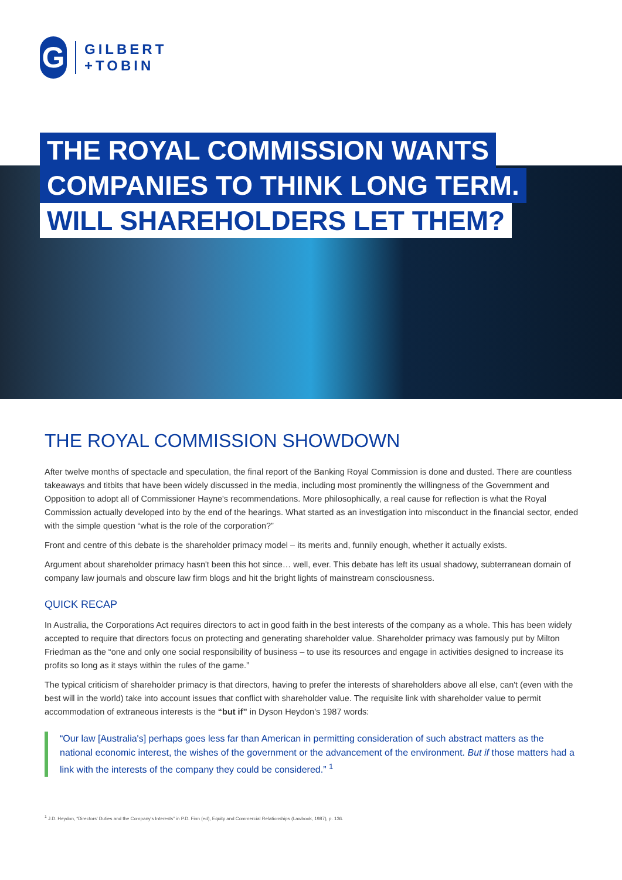G
GILBERT
+TOBIN
THE ROYAL COMMISSION WANTS
COMPANIES TO THINK LONG TERM.
WILL SHAREHOLDERS LET THEM?
THE ROYAL COMMISSION SHOWDOWN
After twelve months of spectacle and speculation, the final report of the Banking Royal Commission is done and dusted. There are countless takeaways and titbits that have been widely discussed in the media, including most prominently the willingness of the Government and Opposition to adopt all of Commissioner Hayne's recommendations. More philosophically, a real cause for reflection is what the Royal Commission actually developed into by the end of the hearings. What started as an investigation into misconduct in the financial sector, ended with the simple question “what is the role of the corporation?”
Front and centre of this debate is the shareholder primacy model – its merits and, funnily enough, whether it actually exists.
Argument about shareholder primacy hasn't been this hot since… well, ever. This debate has left its usual shadowy, subterranean domain of company law journals and obscure law firm blogs and hit the bright lights of mainstream consciousness.
QUICK RECAP
In Australia, the Corporations Act requires directors to act in good faith in the best interests of the company as a whole. This has been widely accepted to require that directors focus on protecting and generating shareholder value. Shareholder primacy was famously put by Milton Friedman as the “one and only one social responsibility of business – to use its resources and engage in activities designed to increase its profits so long as it stays within the rules of the game.”
The typical criticism of shareholder primacy is that directors, having to prefer the interests of shareholders above all else, can't (even with the best will in the world) take into account issues that conflict with shareholder value. The requisite link with shareholder value to permit accommodation of extraneous interests is the “but if” in Dyson Heydon's 1987 words:
“Our law [Australia's] perhaps goes less far than American in permitting consideration of such abstract matters as the national economic interest, the wishes of the government or the advancement of the environment. But if those matters had a link with the interests of the company they could be considered.” <sup>1</sup>
<sup>1</sup> J.D. Heydon, “Directors' Duties and the Company's Interests” in P.D. Finn (ed), Equity and Commercial Relationships (Lawbook, 1987), p. 136.